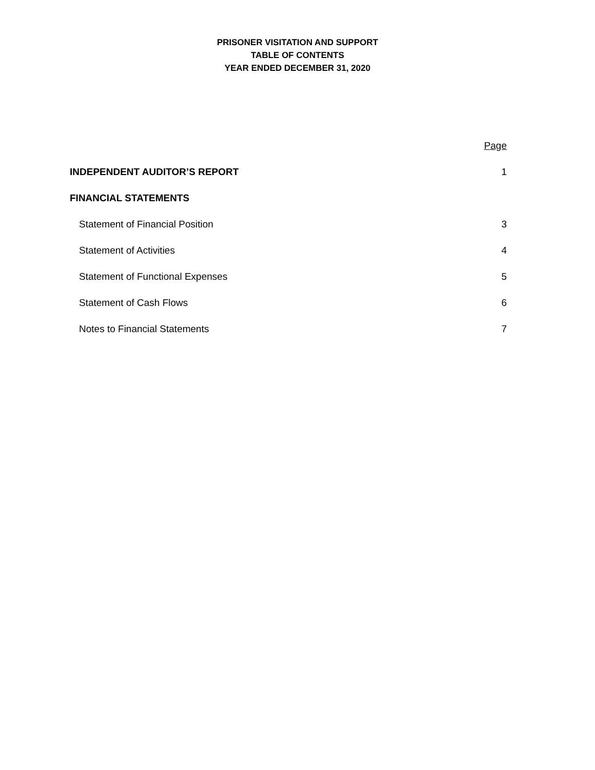PRISONER VISITATION AND SUPPORT
TABLE OF CONTENTS
YEAR ENDED DECEMBER 31, 2020
Page
INDEPENDENT AUDITOR’S REPORT 1
FINANCIAL STATEMENTS
Statement of Financial Position 3
Statement of Activities 4
Statement of Functional Expenses 5
Statement of Cash Flows 6
Notes to Financial Statements 7